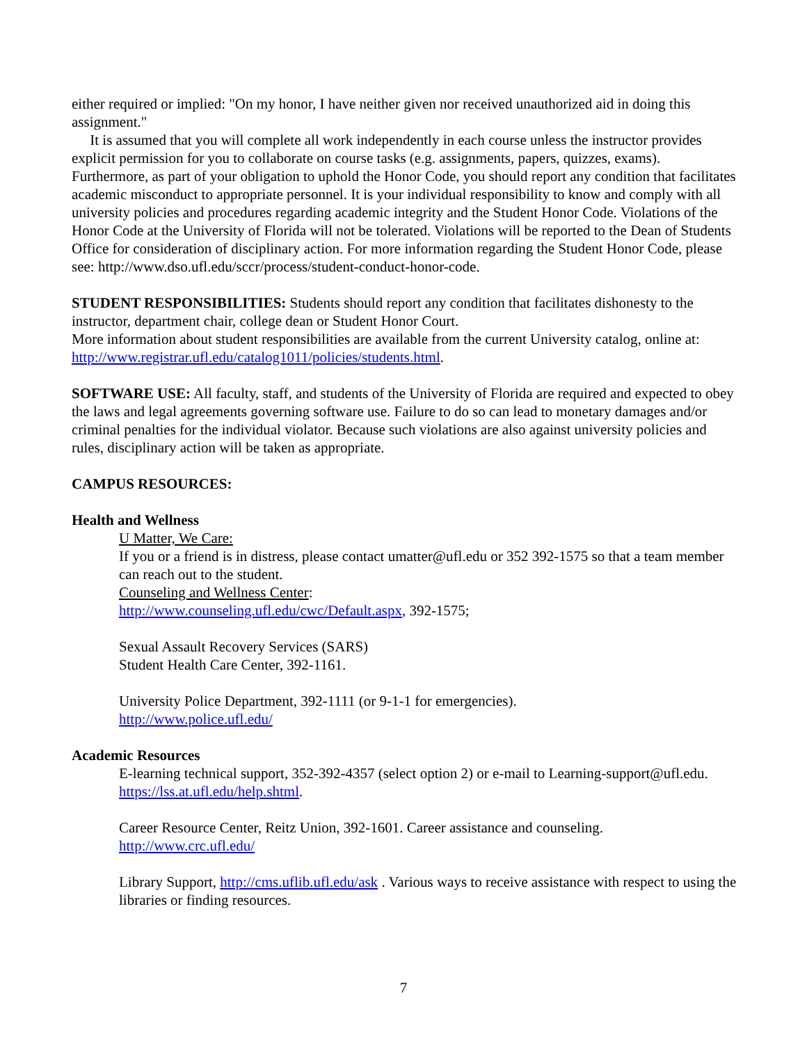either required or implied: "On my honor, I have neither given nor received unauthorized aid in doing this assignment."
It is assumed that you will complete all work independently in each course unless the instructor provides explicit permission for you to collaborate on course tasks (e.g. assignments, papers, quizzes, exams). Furthermore, as part of your obligation to uphold the Honor Code, you should report any condition that facilitates academic misconduct to appropriate personnel. It is your individual responsibility to know and comply with all university policies and procedures regarding academic integrity and the Student Honor Code. Violations of the Honor Code at the University of Florida will not be tolerated. Violations will be reported to the Dean of Students Office for consideration of disciplinary action. For more information regarding the Student Honor Code, please see: http://www.dso.ufl.edu/sccr/process/student-conduct-honor-code.
STUDENT RESPONSIBILITIES: Students should report any condition that facilitates dishonesty to the instructor, department chair, college dean or Student Honor Court.
More information about student responsibilities are available from the current University catalog, online at: http://www.registrar.ufl.edu/catalog1011/policies/students.html.
SOFTWARE USE: All faculty, staff, and students of the University of Florida are required and expected to obey the laws and legal agreements governing software use. Failure to do so can lead to monetary damages and/or criminal penalties for the individual violator. Because such violations are also against university policies and rules, disciplinary action will be taken as appropriate.
CAMPUS RESOURCES:
Health and Wellness
U Matter, We Care:
If you or a friend is in distress, please contact umatter@ufl.edu or 352 392-1575 so that a team member can reach out to the student.
Counseling and Wellness Center:
http://www.counseling.ufl.edu/cwc/Default.aspx, 392-1575;
Sexual Assault Recovery Services (SARS)
Student Health Care Center, 392-1161.
University Police Department, 392-1111 (or 9-1-1 for emergencies).
http://www.police.ufl.edu/
Academic Resources
E-learning technical support, 352-392-4357 (select option 2) or e-mail to Learning-support@ufl.edu. https://lss.at.ufl.edu/help.shtml.
Career Resource Center, Reitz Union, 392-1601. Career assistance and counseling.
http://www.crc.ufl.edu/
Library Support, http://cms.uflib.ufl.edu/ask . Various ways to receive assistance with respect to using the libraries or finding resources.
7